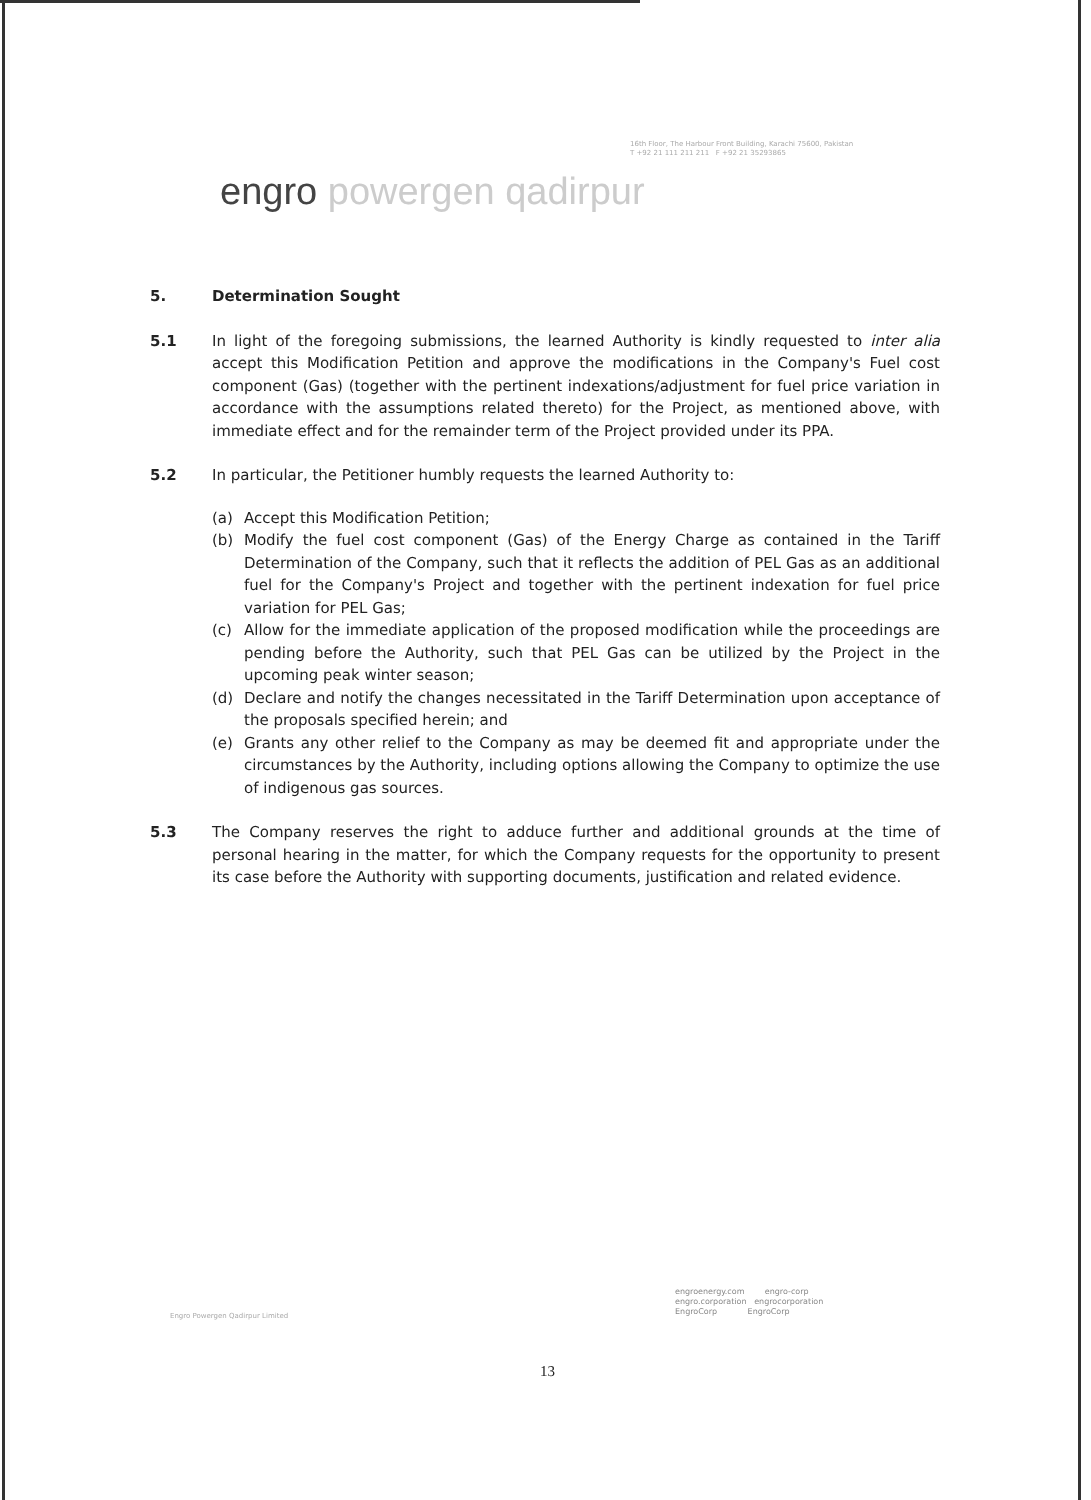16th Floor, The Harbour Front Building, Karachi 75600, Pakistan
T +92 21 111 211 211 F +92 21 35293865
engro powergen qadirpur
5. Determination Sought
5.1 In light of the foregoing submissions, the learned Authority is kindly requested to inter alia accept this Modification Petition and approve the modifications in the Company's Fuel cost component (Gas) (together with the pertinent indexations/adjustment for fuel price variation in accordance with the assumptions related thereto) for the Project, as mentioned above, with immediate effect and for the remainder term of the Project provided under its PPA.
5.2 In particular, the Petitioner humbly requests the learned Authority to:
(a) Accept this Modification Petition;
(b) Modify the fuel cost component (Gas) of the Energy Charge as contained in the Tariff Determination of the Company, such that it reflects the addition of PEL Gas as an additional fuel for the Company's Project and together with the pertinent indexation for fuel price variation for PEL Gas;
(c) Allow for the immediate application of the proposed modification while the proceedings are pending before the Authority, such that PEL Gas can be utilized by the Project in the upcoming peak winter season;
(d) Declare and notify the changes necessitated in the Tariff Determination upon acceptance of the proposals specified herein; and
(e) Grants any other relief to the Company as may be deemed fit and appropriate under the circumstances by the Authority, including options allowing the Company to optimize the use of indigenous gas sources.
5.3 The Company reserves the right to adduce further and additional grounds at the time of personal hearing in the matter, for which the Company requests for the opportunity to present its case before the Authority with supporting documents, justification and related evidence.
Engro Powergen Qadirpur Limited
engroenergy.com engro-corp
engro.corporation engrocorporation
EngroCorp EngroCorp
13